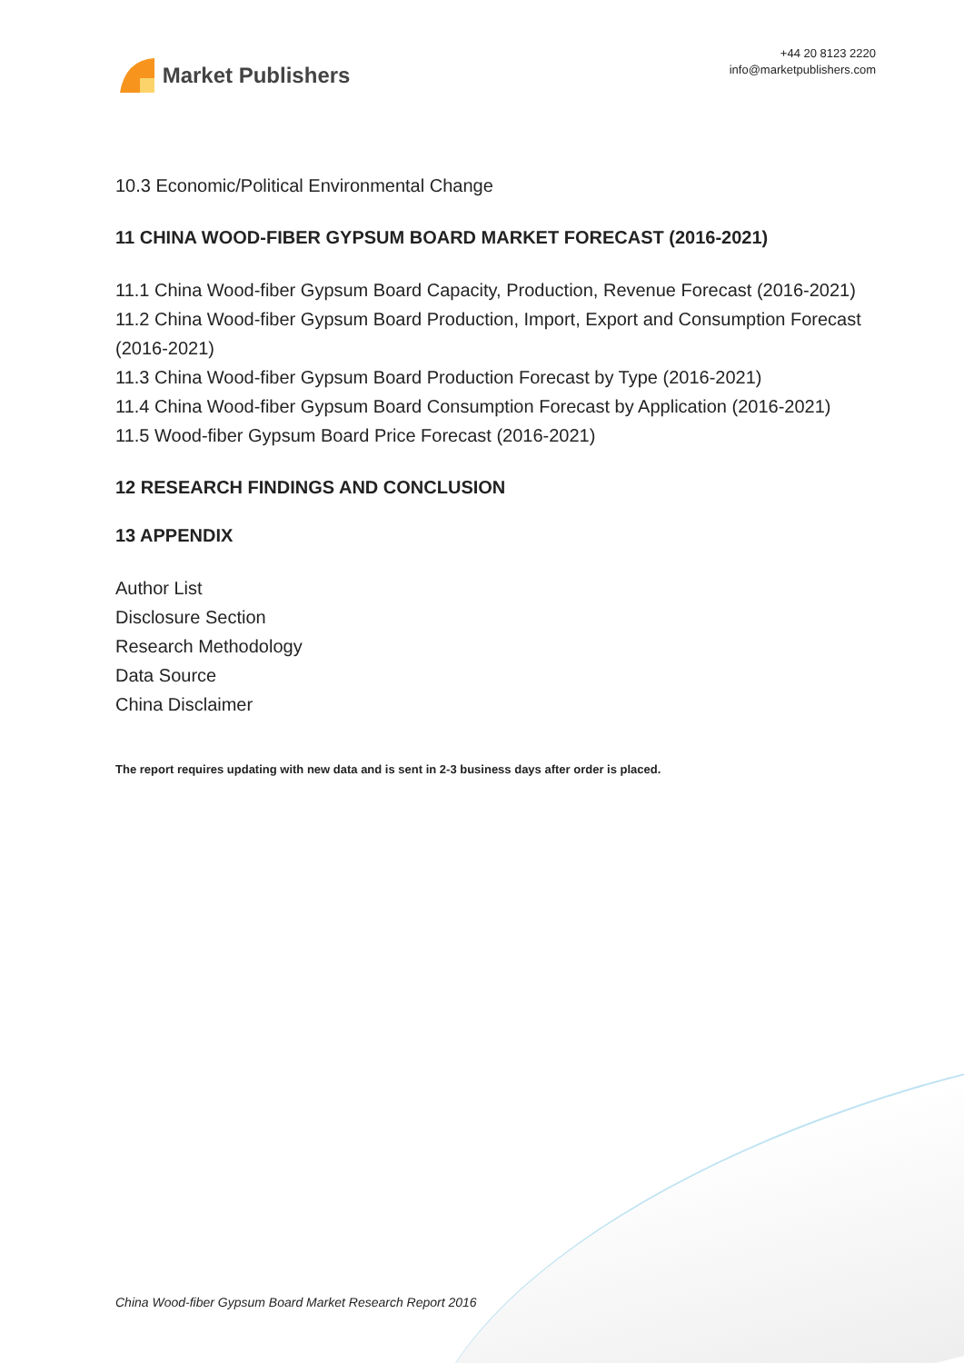Market Publishers
+44 20 8123 2220
info@marketpublishers.com
10.3 Economic/Political Environmental Change
11 CHINA WOOD-FIBER GYPSUM BOARD MARKET FORECAST (2016-2021)
11.1 China Wood-fiber Gypsum Board Capacity, Production, Revenue Forecast (2016-2021)
11.2 China Wood-fiber Gypsum Board Production, Import, Export and Consumption Forecast (2016-2021)
11.3 China Wood-fiber Gypsum Board Production Forecast by Type (2016-2021)
11.4 China Wood-fiber Gypsum Board Consumption Forecast by Application (2016-2021)
11.5 Wood-fiber Gypsum Board Price Forecast (2016-2021)
12 RESEARCH FINDINGS AND CONCLUSION
13 APPENDIX
Author List
Disclosure Section
Research Methodology
Data Source
China Disclaimer
The report requires updating with new data and is sent in 2-3 business days after order is placed.
China Wood-fiber Gypsum Board Market Research Report 2016